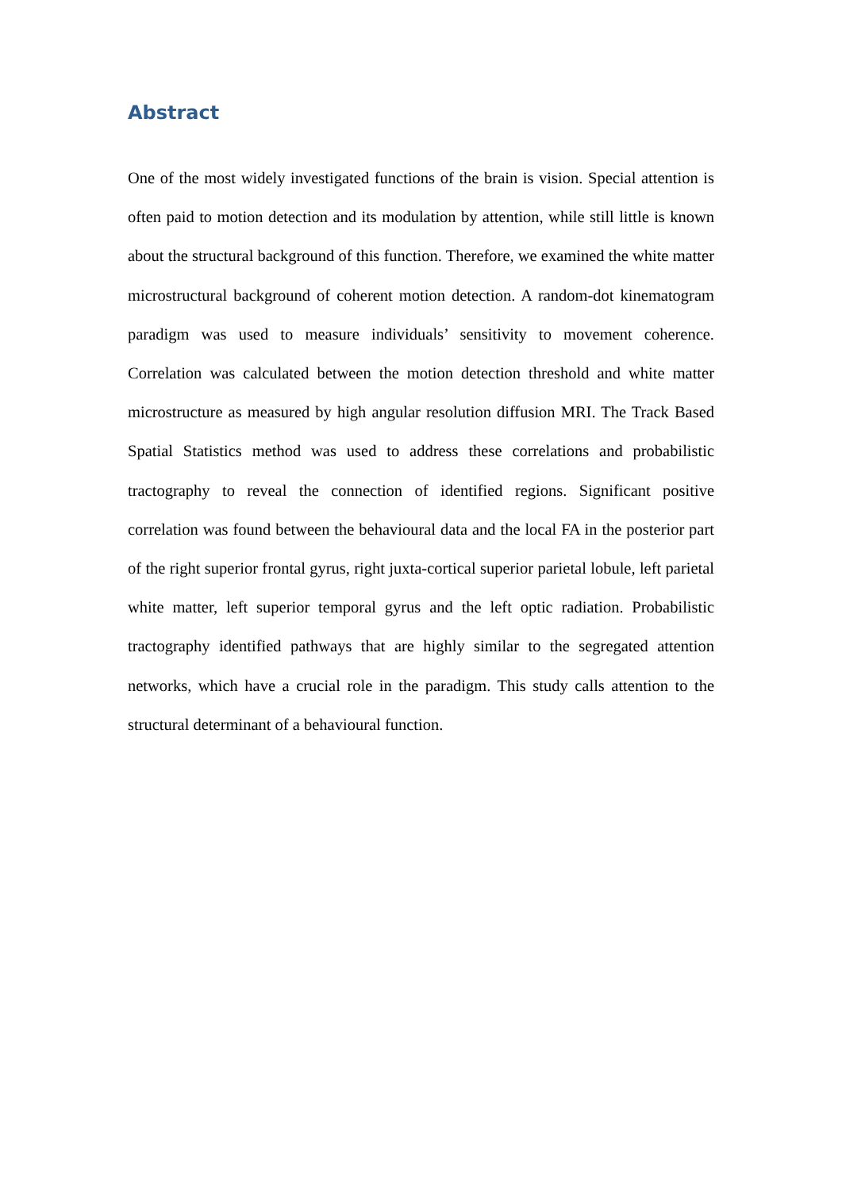Abstract
One of the most widely investigated functions of the brain is vision. Special attention is often paid to motion detection and its modulation by attention, while still little is known about the structural background of this function. Therefore, we examined the white matter microstructural background of coherent motion detection. A random-dot kinematogram paradigm was used to measure individuals’ sensitivity to movement coherence. Correlation was calculated between the motion detection threshold and white matter microstructure as measured by high angular resolution diffusion MRI. The Track Based Spatial Statistics method was used to address these correlations and probabilistic tractography to reveal the connection of identified regions. Significant positive correlation was found between the behavioural data and the local FA in the posterior part of the right superior frontal gyrus, right juxta-cortical superior parietal lobule, left parietal white matter, left superior temporal gyrus and the left optic radiation. Probabilistic tractography identified pathways that are highly similar to the segregated attention networks, which have a crucial role in the paradigm. This study calls attention to the structural determinant of a behavioural function.